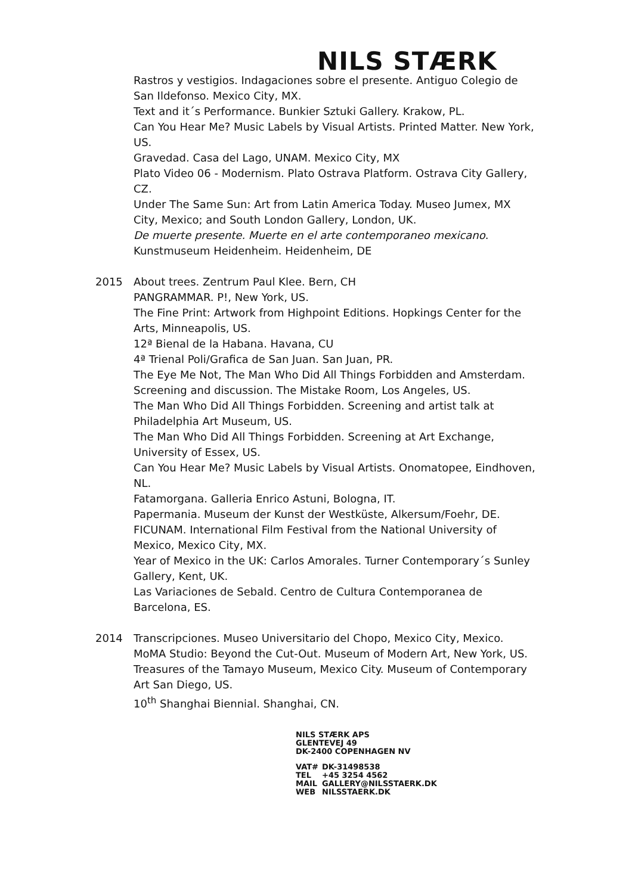NILS STÆRK
Rastros y vestigios. Indagaciones sobre el presente. Antiguo Colegio de San Ildefonso. Mexico City, MX.
Text and it´s Performance. Bunkier Sztuki Gallery. Krakow, PL.
Can You Hear Me? Music Labels by Visual Artists. Printed Matter. New York, US.
Gravedad. Casa del Lago, UNAM. Mexico City, MX
Plato Video 06 - Modernism. Plato Ostrava Platform. Ostrava City Gallery, CZ.
Under The Same Sun: Art from Latin America Today. Museo Jumex, MX City, Mexico; and South London Gallery, London, UK.
De muerte presente. Muerte en el arte contemporaneo mexicano. Kunstmuseum Heidenheim. Heidenheim, DE
2015 About trees. Zentrum Paul Klee. Bern, CH
PANGRAMMAR. P!, New York, US.
The Fine Print: Artwork from Highpoint Editions. Hopkings Center for the Arts, Minneapolis, US.
12ª Bienal de la Habana. Havana, CU
4ª Trienal Poli/Grafica de San Juan. San Juan, PR.
The Eye Me Not, The Man Who Did All Things Forbidden and Amsterdam. Screening and discussion. The Mistake Room, Los Angeles, US.
The Man Who Did All Things Forbidden. Screening and artist talk at Philadelphia Art Museum, US.
The Man Who Did All Things Forbidden. Screening at Art Exchange, University of Essex, US.
Can You Hear Me? Music Labels by Visual Artists. Onomatopee, Eindhoven, NL.
Fatamorgana. Galleria Enrico Astuni, Bologna, IT.
Papermania. Museum der Kunst der Westküste, Alkersum/Foehr, DE.
FICUNAM. International Film Festival from the National University of Mexico, Mexico City, MX.
Year of Mexico in the UK: Carlos Amorales. Turner Contemporary´s Sunley Gallery, Kent, UK.
Las Variaciones de Sebald. Centro de Cultura Contemporanea de Barcelona, ES.
2014 Transcripciones. Museo Universitario del Chopo, Mexico City, Mexico.
MoMA Studio: Beyond the Cut-Out. Museum of Modern Art, New York, US.
Treasures of the Tamayo Museum, Mexico City. Museum of Contemporary Art San Diego, US.
10<sup>th</sup> Shanghai Biennial. Shanghai, CN.
NILS STÆRK APS
GLENTEVEJ 49
DK-2400 COPENHAGEN NV
| VAT# | DK-31498538 |
| TEL | +45 3254 4562 |
| MAIL | GALLERY@NILSSTAERK.DK |
| WEB | NILSSTAERK.DK |